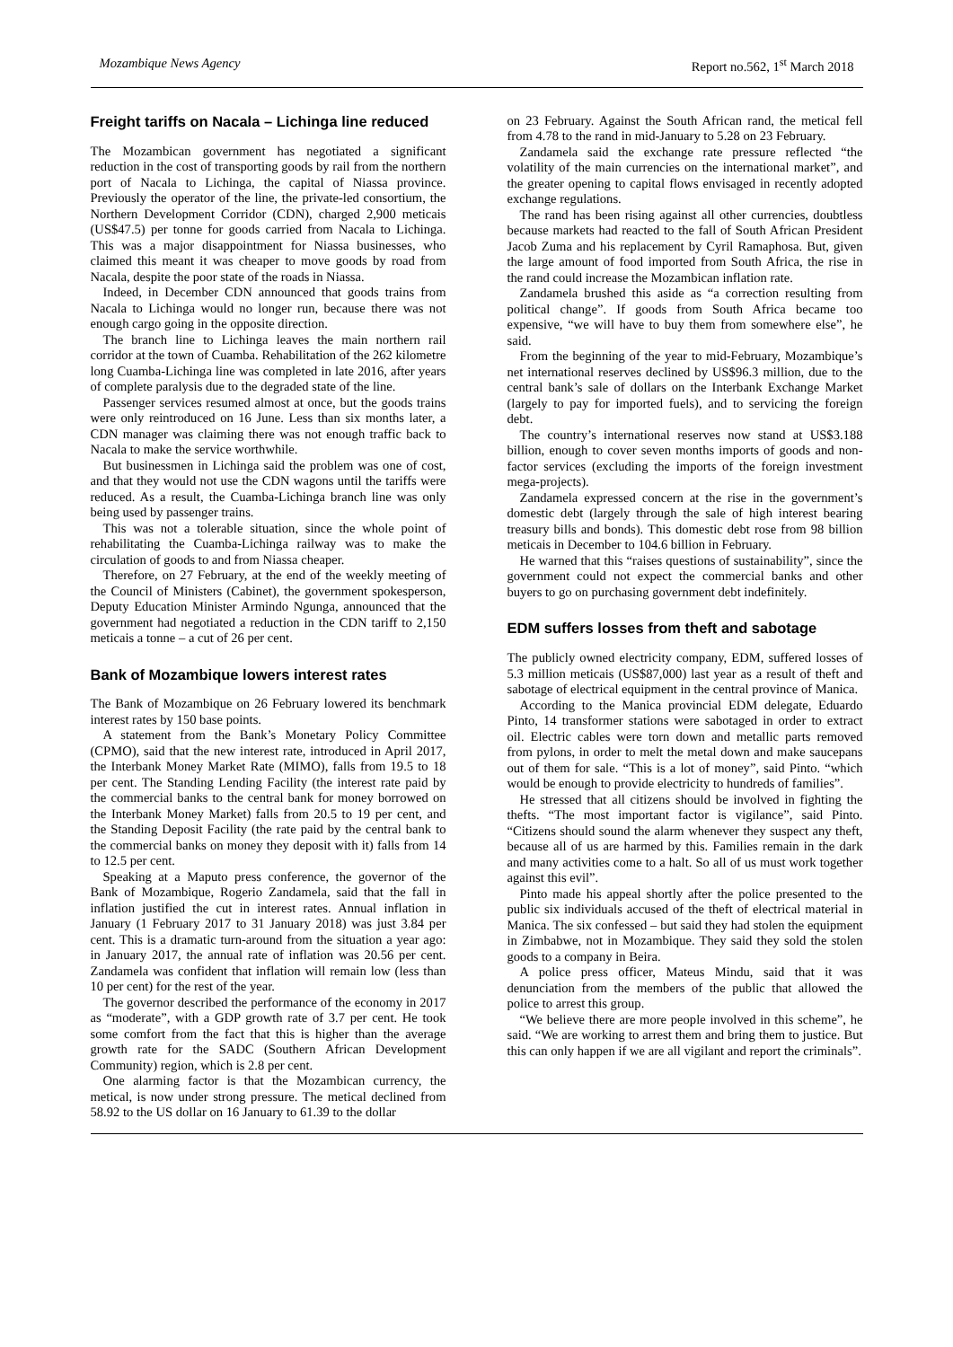Mozambique News Agency Report no.562, 1<sup>st</sup> March 2018
Freight tariffs on Nacala – Lichinga line reduced
The Mozambican government has negotiated a significant reduction in the cost of transporting goods by rail from the northern port of Nacala to Lichinga, the capital of Niassa province. Previously the operator of the line, the private-led consortium, the Northern Development Corridor (CDN), charged 2,900 meticais (US$47.5) per tonne for goods carried from Nacala to Lichinga. This was a major disappointment for Niassa businesses, who claimed this meant it was cheaper to move goods by road from Nacala, despite the poor state of the roads in Niassa.
Indeed, in December CDN announced that goods trains from Nacala to Lichinga would no longer run, because there was not enough cargo going in the opposite direction.
The branch line to Lichinga leaves the main northern rail corridor at the town of Cuamba. Rehabilitation of the 262 kilometre long Cuamba-Lichinga line was completed in late 2016, after years of complete paralysis due to the degraded state of the line.
Passenger services resumed almost at once, but the goods trains were only reintroduced on 16 June. Less than six months later, a CDN manager was claiming there was not enough traffic back to Nacala to make the service worthwhile.
But businessmen in Lichinga said the problem was one of cost, and that they would not use the CDN wagons until the tariffs were reduced. As a result, the Cuamba-Lichinga branch line was only being used by passenger trains.
This was not a tolerable situation, since the whole point of rehabilitating the Cuamba-Lichinga railway was to make the circulation of goods to and from Niassa cheaper.
Therefore, on 27 February, at the end of the weekly meeting of the Council of Ministers (Cabinet), the government spokesperson, Deputy Education Minister Armindo Ngunga, announced that the government had negotiated a reduction in the CDN tariff to 2,150 meticais a tonne – a cut of 26 per cent.
Bank of Mozambique lowers interest rates
The Bank of Mozambique on 26 February lowered its benchmark interest rates by 150 base points.
A statement from the Bank’s Monetary Policy Committee (CPMO), said that the new interest rate, introduced in April 2017, the Interbank Money Market Rate (MIMO), falls from 19.5 to 18 per cent. The Standing Lending Facility (the interest rate paid by the commercial banks to the central bank for money borrowed on the Interbank Money Market) falls from 20.5 to 19 per cent, and the Standing Deposit Facility (the rate paid by the central bank to the commercial banks on money they deposit with it) falls from 14 to 12.5 per cent.
Speaking at a Maputo press conference, the governor of the Bank of Mozambique, Rogerio Zandamela, said that the fall in inflation justified the cut in interest rates. Annual inflation in January (1 February 2017 to 31 January 2018) was just 3.84 per cent. This is a dramatic turn-around from the situation a year ago: in January 2017, the annual rate of inflation was 20.56 per cent. Zandamela was confident that inflation will remain low (less than 10 per cent) for the rest of the year.
The governor described the performance of the economy in 2017 as “moderate”, with a GDP growth rate of 3.7 per cent. He took some comfort from the fact that this is higher than the average growth rate for the SADC (Southern African Development Community) region, which is 2.8 per cent.
One alarming factor is that the Mozambican currency, the metical, is now under strong pressure. The metical declined from 58.92 to the US dollar on 16 January to 61.39 to the dollar
on 23 February. Against the South African rand, the metical fell from 4.78 to the rand in mid-January to 5.28 on 23 February.
Zandamela said the exchange rate pressure reflected “the volatility of the main currencies on the international market”, and the greater opening to capital flows envisaged in recently adopted exchange regulations.
The rand has been rising against all other currencies, doubtless because markets had reacted to the fall of South African President Jacob Zuma and his replacement by Cyril Ramaphosa. But, given the large amount of food imported from South Africa, the rise in the rand could increase the Mozambican inflation rate.
Zandamela brushed this aside as “a correction resulting from political change”. If goods from South Africa became too expensive, “we will have to buy them from somewhere else”, he said.
From the beginning of the year to mid-February, Mozambique’s net international reserves declined by US$96.3 million, due to the central bank’s sale of dollars on the Interbank Exchange Market (largely to pay for imported fuels), and to servicing the foreign debt.
The country’s international reserves now stand at US$3.188 billion, enough to cover seven months imports of goods and non-factor services (excluding the imports of the foreign investment mega-projects).
Zandamela expressed concern at the rise in the government’s domestic debt (largely through the sale of high interest bearing treasury bills and bonds). This domestic debt rose from 98 billion meticais in December to 104.6 billion in February.
He warned that this “raises questions of sustainability”, since the government could not expect the commercial banks and other buyers to go on purchasing government debt indefinitely.
EDM suffers losses from theft and sabotage
The publicly owned electricity company, EDM, suffered losses of 5.3 million meticais (US$87,000) last year as a result of theft and sabotage of electrical equipment in the central province of Manica.
According to the Manica provincial EDM delegate, Eduardo Pinto, 14 transformer stations were sabotaged in order to extract oil. Electric cables were torn down and metallic parts removed from pylons, in order to melt the metal down and make saucepans out of them for sale. “This is a lot of money”, said Pinto. “which would be enough to provide electricity to hundreds of families”.
He stressed that all citizens should be involved in fighting the thefts. “The most important factor is vigilance”, said Pinto. “Citizens should sound the alarm whenever they suspect any theft, because all of us are harmed by this. Families remain in the dark and many activities come to a halt. So all of us must work together against this evil”.
Pinto made his appeal shortly after the police presented to the public six individuals accused of the theft of electrical material in Manica. The six confessed – but said they had stolen the equipment in Zimbabwe, not in Mozambique. They said they sold the stolen goods to a company in Beira.
A police press officer, Mateus Mindu, said that it was denunciation from the members of the public that allowed the police to arrest this group.
“We believe there are more people involved in this scheme”, he said. “We are working to arrest them and bring them to justice. But this can only happen if we are all vigilant and report the criminals”.